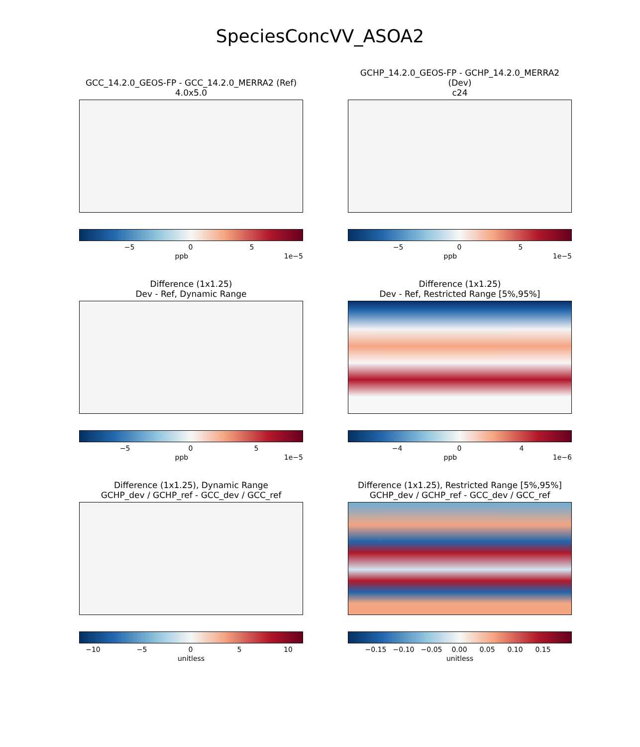SpeciesConcVV_ASOA2
GCC_14.2.0_GEOS-FP - GCC_14.2.0_MERRA2 (Ref)
4.0x5.0
−5 0 5
ppb 1e−5
GCHP_14.2.0_GEOS-FP - GCHP_14.2.0_MERRA2 (Dev)
c24
−5 0 5
ppb 1e−5
Difference (1x1.25)
Dev - Ref, Dynamic Range
−5 0 5
ppb 1e−5
Difference (1x1.25)
Dev - Ref, Restricted Range [5%,95%]
−4 0 4
ppb 1e−6
Difference (1x1.25), Dynamic Range
GCHP_dev / GCHP_ref - GCC_dev / GCC_ref
−10 −5 0 5 10
unitless
Difference (1x1.25), Restricted Range [5%,95%]
GCHP_dev / GCHP_ref - GCC_dev / GCC_ref
−0.15 −0.10 −0.05 0.00 0.05 0.10 0.15
unitless